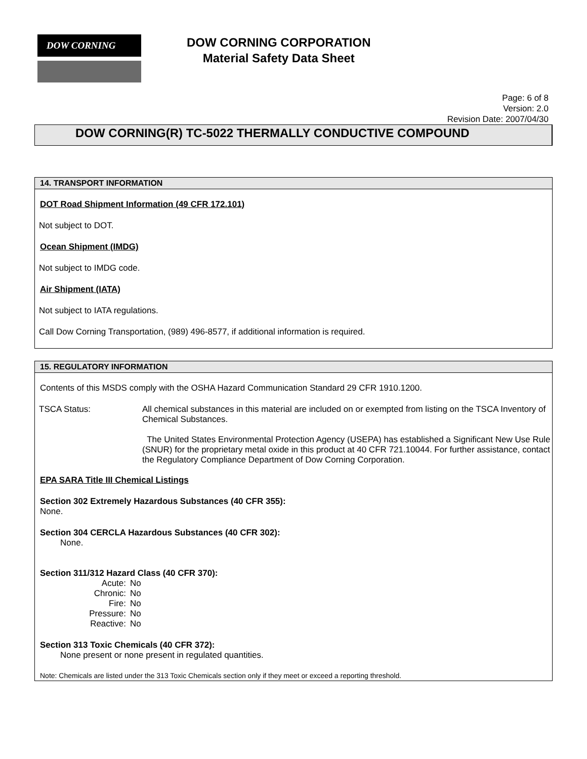DOW CORNING
DOW CORNING CORPORATION
Material Safety Data Sheet
Page: 6 of 8
Version: 2.0
Revision Date: 2007/04/30
DOW CORNING(R) TC-5022 THERMALLY CONDUCTIVE COMPOUND
14. TRANSPORT INFORMATION
DOT Road Shipment Information (49 CFR 172.101)
Not subject to DOT.
Ocean Shipment (IMDG)
Not subject to IMDG code.
Air Shipment (IATA)
Not subject to IATA regulations.
Call Dow Corning Transportation, (989) 496-8577, if additional information is required.
15. REGULATORY INFORMATION
Contents of this MSDS comply with the OSHA Hazard Communication Standard 29 CFR 1910.1200.
TSCA Status: All chemical substances in this material are included on or exempted from listing on the TSCA Inventory of Chemical Substances.
The United States Environmental Protection Agency (USEPA) has established a Significant New Use Rule (SNUR) for the proprietary metal oxide in this product at 40 CFR 721.10044. For further assistance, contact the Regulatory Compliance Department of Dow Corning Corporation.
EPA SARA Title III Chemical Listings
Section 302 Extremely Hazardous Substances (40 CFR 355):
None.
Section 304 CERCLA Hazardous Substances (40 CFR 302):
None.
Section 311/312 Hazard Class (40 CFR 370):
| Acute: | No |
| Chronic: | No |
| Fire: | No |
| Pressure: | No |
| Reactive: | No |
Section 313 Toxic Chemicals (40 CFR 372):
None present or none present in regulated quantities.
Note: Chemicals are listed under the 313 Toxic Chemicals section only if they meet or exceed a reporting threshold.